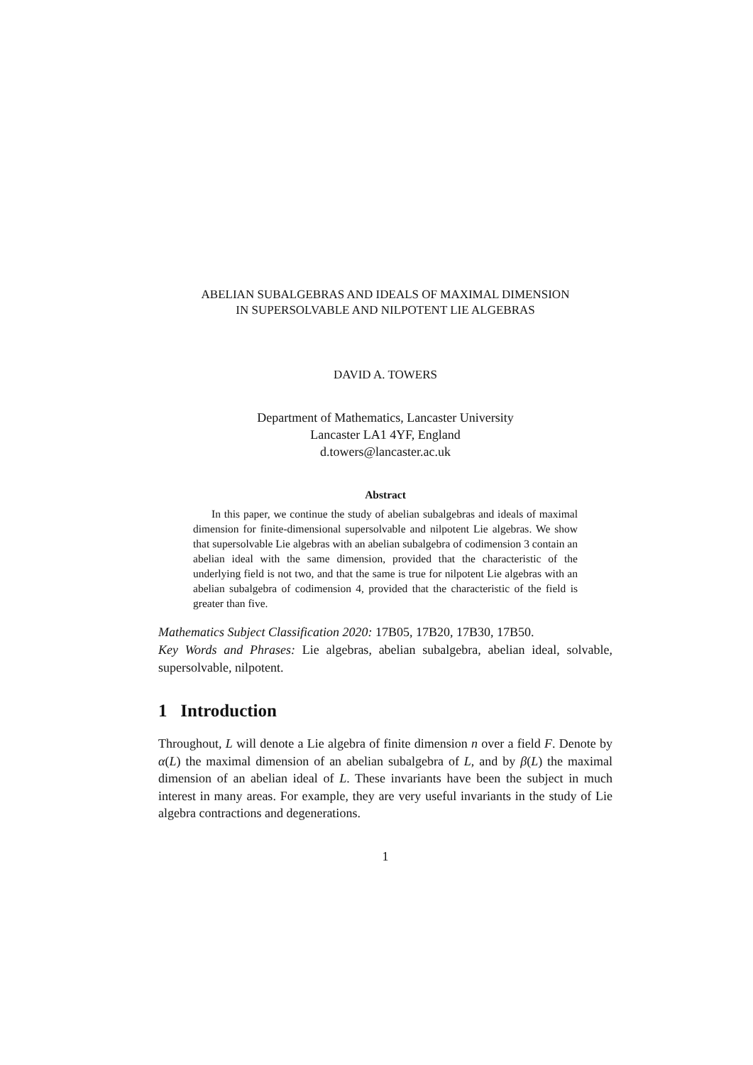ABELIAN SUBALGEBRAS AND IDEALS OF MAXIMAL DIMENSION
IN SUPERSOLVABLE AND NILPOTENT LIE ALGEBRAS
DAVID A. TOWERS
Department of Mathematics, Lancaster University
Lancaster LA1 4YF, England
d.towers@lancaster.ac.uk
Abstract
In this paper, we continue the study of abelian subalgebras and ideals of maximal dimension for finite-dimensional supersolvable and nilpotent Lie algebras. We show that supersolvable Lie algebras with an abelian subalgebra of codimension 3 contain an abelian ideal with the same dimension, provided that the characteristic of the underlying field is not two, and that the same is true for nilpotent Lie algebras with an abelian subalgebra of codimension 4, provided that the characteristic of the field is greater than five.
Mathematics Subject Classification 2020: 17B05, 17B20, 17B30, 17B50.
Key Words and Phrases: Lie algebras, abelian subalgebra, abelian ideal, solvable, supersolvable, nilpotent.
1 Introduction
Throughout, L will denote a Lie algebra of finite dimension n over a field F. Denote by α(L) the maximal dimension of an abelian subalgebra of L, and by β(L) the maximal dimension of an abelian ideal of L. These invariants have been the subject in much interest in many areas. For example, they are very useful invariants in the study of Lie algebra contractions and degenerations.
1